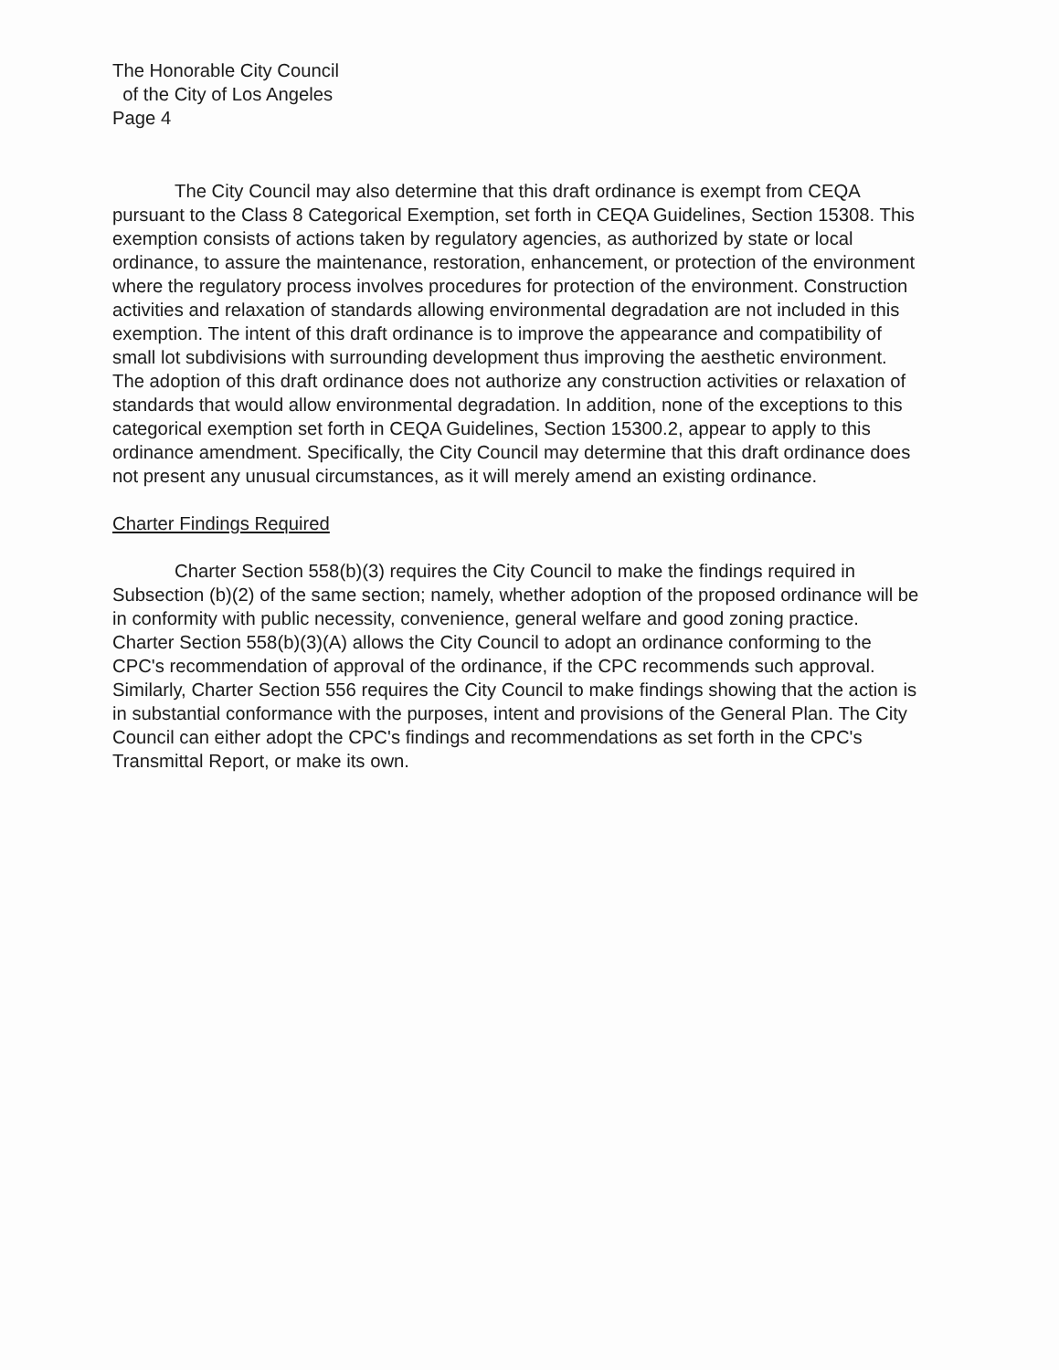The Honorable City Council
of the City of Los Angeles
Page 4
The City Council may also determine that this draft ordinance is exempt from CEQA pursuant to the Class 8 Categorical Exemption, set forth in CEQA Guidelines, Section 15308. This exemption consists of actions taken by regulatory agencies, as authorized by state or local ordinance, to assure the maintenance, restoration, enhancement, or protection of the environment where the regulatory process involves procedures for protection of the environment. Construction activities and relaxation of standards allowing environmental degradation are not included in this exemption. The intent of this draft ordinance is to improve the appearance and compatibility of small lot subdivisions with surrounding development thus improving the aesthetic environment. The adoption of this draft ordinance does not authorize any construction activities or relaxation of standards that would allow environmental degradation. In addition, none of the exceptions to this categorical exemption set forth in CEQA Guidelines, Section 15300.2, appear to apply to this ordinance amendment. Specifically, the City Council may determine that this draft ordinance does not present any unusual circumstances, as it will merely amend an existing ordinance.
Charter Findings Required
Charter Section 558(b)(3) requires the City Council to make the findings required in Subsection (b)(2) of the same section; namely, whether adoption of the proposed ordinance will be in conformity with public necessity, convenience, general welfare and good zoning practice. Charter Section 558(b)(3)(A) allows the City Council to adopt an ordinance conforming to the CPC's recommendation of approval of the ordinance, if the CPC recommends such approval. Similarly, Charter Section 556 requires the City Council to make findings showing that the action is in substantial conformance with the purposes, intent and provisions of the General Plan. The City Council can either adopt the CPC's findings and recommendations as set forth in the CPC's Transmittal Report, or make its own.